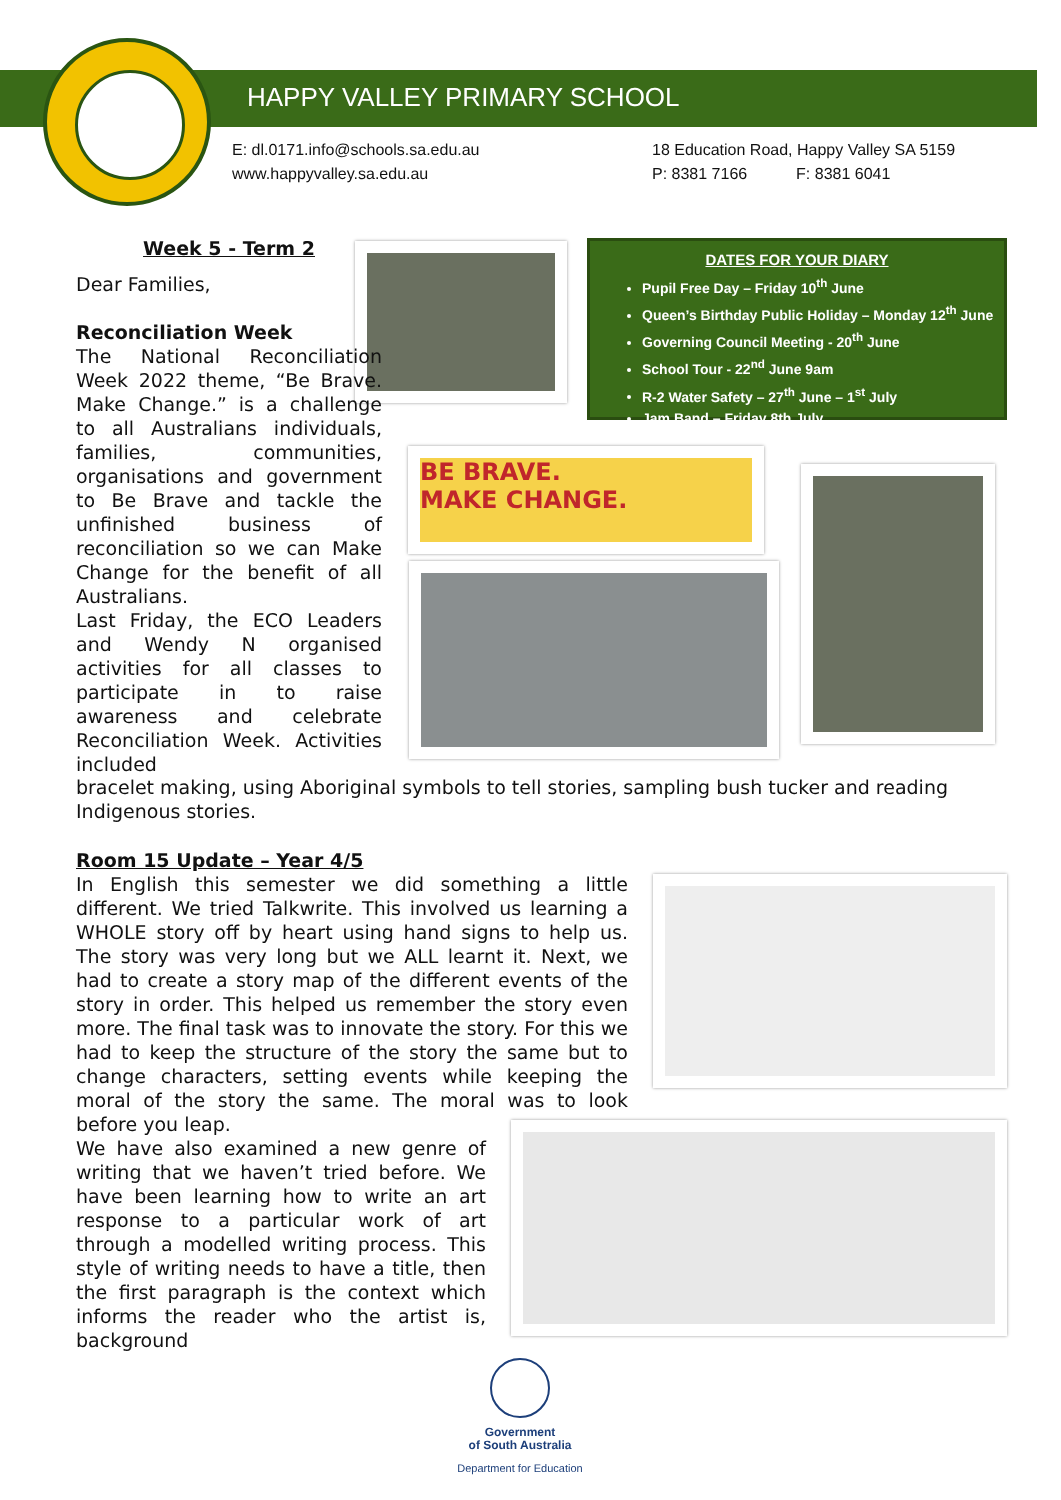HAPPY VALLEY PRIMARY SCHOOL
E: dl.0171.info@schools.sa.edu.au
www.happyvalley.sa.edu.au
18 Education Road, Happy Valley SA 5159
P: 8381 7166 F: 8381 6041
DATES FOR YOUR DIARY
Pupil Free Day – Friday 10<sup>th</sup> June
Queen’s Birthday Public Holiday – Monday 12<sup>th</sup> June
Governing Council Meeting - 20<sup>th</sup> June
School Tour - 22<sup>nd</sup> June 9am
R-2 Water Safety – 27<sup>th</sup> June – 1<sup>st</sup> July
Jam Band – Friday 8th July
BE BRAVE.
MAKE CHANGE.
Week 5 - Term 2
Dear Families,
Reconciliation Week
The National Reconciliation Week 2022 theme, “Be Brave. Make Change.” is a challenge to all Australians individuals, families, communities, organisations and government to Be Brave and tackle the unfinished business of reconciliation so we can Make Change for the benefit of all Australians.
Last Friday, the ECO Leaders and Wendy N organised activities for all classes to participate in to raise awareness and celebrate Reconciliation Week. Activities included
bracelet making, using Aboriginal symbols to tell stories, sampling bush tucker and reading Indigenous stories.
Room 15 Update – Year 4/5
In English this semester we did something a little different. We tried Talkwrite. This involved us learning a WHOLE story off by heart using hand signs to help us. The story was very long but we ALL learnt it. Next, we had to create a story map of the different events of the story in order. This helped us remember the story even more. The final task was to innovate the story. For this we had to keep the structure of the story the same but to change characters, setting events while keeping the moral of the story the same. The moral was to look before you leap.
We have also examined a new genre of writing that we haven’t tried before. We have been learning how to write an art response to a particular work of art through a modelled writing process. This style of writing needs to have a title, then the first paragraph is the context which informs the reader who the artist is, background
Government
of South Australia
Department for Education